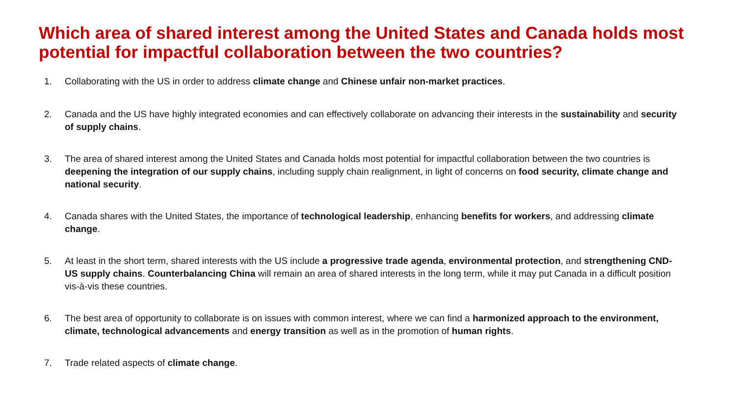Which area of shared interest among the United States and Canada holds most potential for impactful collaboration between the two countries?
1. Collaborating with the US in order to address climate change and Chinese unfair non-market practices.
2. Canada and the US have highly integrated economies and can effectively collaborate on advancing their interests in the sustainability and security of supply chains.
3. The area of shared interest among the United States and Canada holds most potential for impactful collaboration between the two countries is deepening the integration of our supply chains, including supply chain realignment, in light of concerns on food security, climate change and national security.
4. Canada shares with the United States, the importance of technological leadership, enhancing benefits for workers, and addressing climate change.
5. At least in the short term, shared interests with the US include a progressive trade agenda, environmental protection, and strengthening CND-US supply chains. Counterbalancing China will remain an area of shared interests in the long term, while it may put Canada in a difficult position vis-à-vis these countries.
6. The best area of opportunity to collaborate is on issues with common interest, where we can find a harmonized approach to the environment, climate, technological advancements and energy transition as well as in the promotion of human rights.
7. Trade related aspects of climate change.